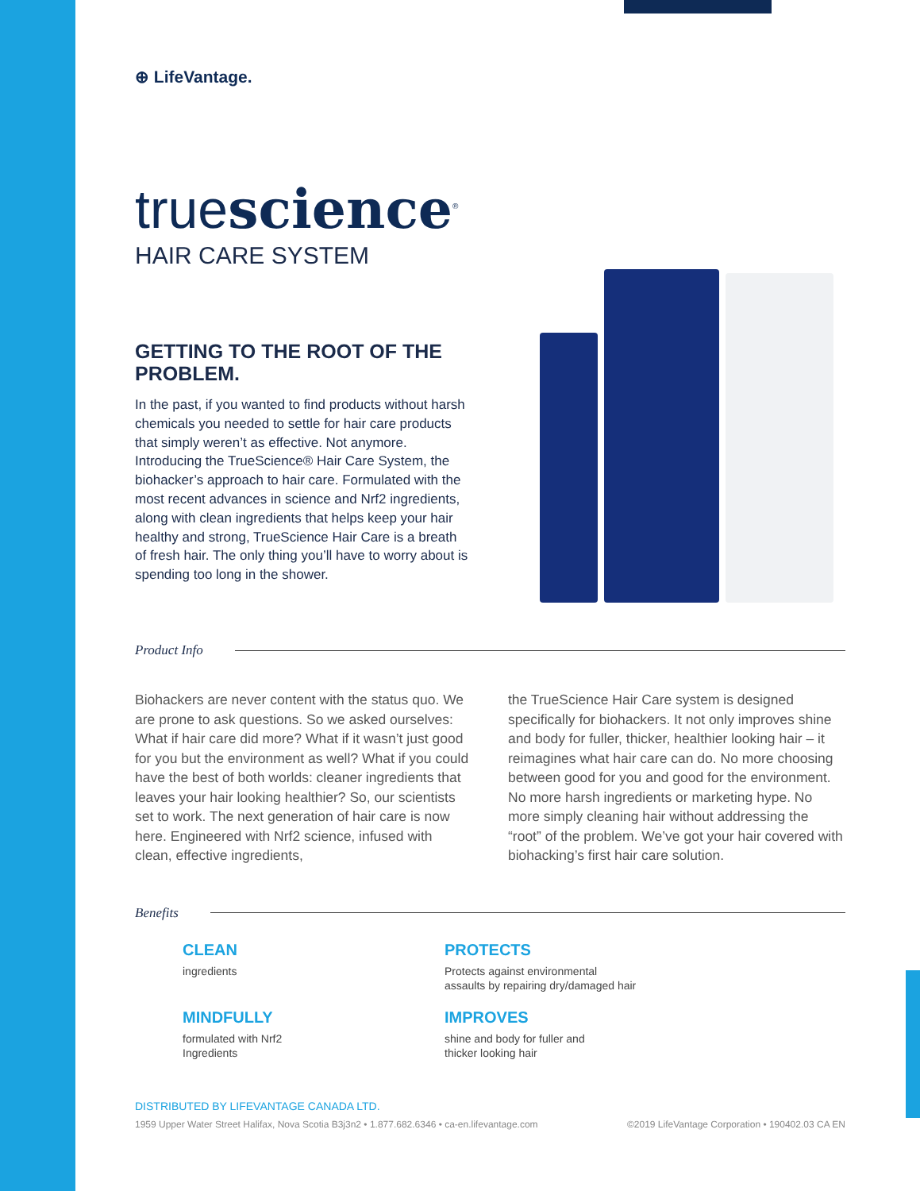⊕ LifeVantage.
truescience<sup>®</sup>
HAIR CARE SYSTEM
GETTING TO THE ROOT OF THE PROBLEM.
In the past, if you wanted to find products without harsh chemicals you needed to settle for hair care products that simply weren’t as effective. Not anymore. Introducing the TrueScience® Hair Care System, the biohacker’s approach to hair care. Formulated with the most recent advances in science and Nrf2 ingredients, along with clean ingredients that helps keep your hair healthy and strong, TrueScience Hair Care is a breath of fresh hair. The only thing you’ll have to worry about is spending too long in the shower.
Product Info
Biohackers are never content with the status quo. We are prone to ask questions. So we asked ourselves: What if hair care did more? What if it wasn’t just good for you but the environment as well? What if you could have the best of both worlds: cleaner ingredients that leaves your hair looking healthier? So, our scientists set to work. The next generation of hair care is now here. Engineered with Nrf2 science, infused with clean, effective ingredients,
the TrueScience Hair Care system is designed specifically for biohackers. It not only improves shine and body for fuller, thicker, healthier looking hair – it reimagines what hair care can do. No more choosing between good for you and good for the environment. No more harsh ingredients or marketing hype. No more simply cleaning hair without addressing the “root” of the problem. We’ve got your hair covered with biohacking’s first hair care solution.
Benefits
CLEAN
ingredients
PROTECTS
Protects against environmental
assaults by repairing dry/damaged hair
MINDFULLY
formulated with Nrf2
Ingredients
IMPROVES
shine and body for fuller and
thicker looking hair
DISTRIBUTED BY LIFEVANTAGE CANADA LTD.
1959 Upper Water Street Halifax, Nova Scotia B3j3n2 • 1.877.682.6346 • ca-en.lifevantage.com ©2019 LifeVantage Corporation • 190402.03 CA EN